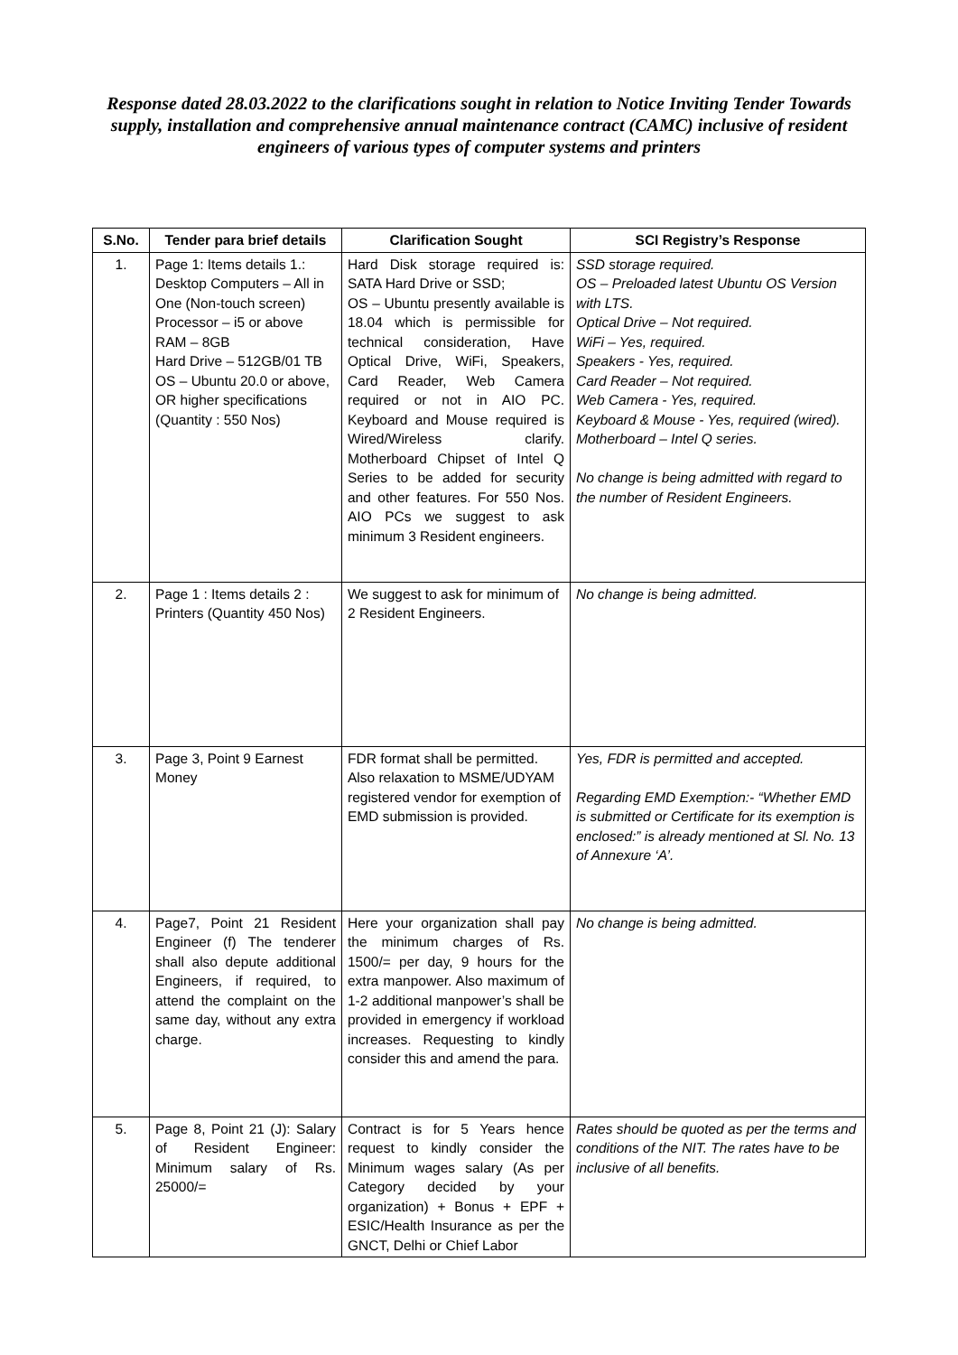Response dated 28.03.2022 to the clarifications sought in relation to Notice Inviting Tender Towards supply, installation and comprehensive annual maintenance contract (CAMC) inclusive of resident engineers of various types of computer systems and printers
| S.No. | Tender para brief details | Clarification Sought | SCI Registry’s Response |
| --- | --- | --- | --- |
| 1. | Page 1: Items details 1.: Desktop Computers – All in One (Non-touch screen) Processor – i5 or above RAM – 8GB Hard Drive – 512GB/01 TB OS – Ubuntu 20.0 or above, OR higher specifications (Quantity : 550 Nos) | Hard Disk storage required is: SATA Hard Drive or SSD; OS – Ubuntu presently available is 18.04 which is permissible for technical consideration, Have Optical Drive, WiFi, Speakers, Card Reader, Web Camera required or not in AIO PC. Keyboard and Mouse required is Wired/Wireless clarify. Motherboard Chipset of Intel Q Series to be added for security and other features. For 550 Nos. AIO PCs we suggest to ask minimum 3 Resident engineers. | SSD storage required. OS – Preloaded latest Ubuntu OS Version with LTS. Optical Drive – Not required. WiFi – Yes, required. Speakers - Yes, required. Card Reader – Not required. Web Camera - Yes, required. Keyboard & Mouse - Yes, required (wired). Motherboard – Intel Q series. No change is being admitted with regard to the number of Resident Engineers. |
| 2. | Page 1 : Items details 2 : Printers (Quantity 450 Nos) | We suggest to ask for minimum of 2 Resident Engineers. | No change is being admitted. |
| 3. | Page 3, Point 9 Earnest Money | FDR format shall be permitted. Also relaxation to MSME/UDYAM registered vendor for exemption of EMD submission is provided. | Yes, FDR is permitted and accepted. Regarding EMD Exemption:- “Whether EMD is submitted or Certificate for its exemption is enclosed:” is already mentioned at Sl. No. 13 of Annexure ‘A’. |
| 4. | Page7, Point 21 Resident Engineer (f) The tenderer shall also depute additional Engineers, if required, to attend the complaint on the same day, without any extra charge. | Here your organization shall pay the minimum charges of Rs. 1500/= per day, 9 hours for the extra manpower. Also maximum of 1-2 additional manpower’s shall be provided in emergency if workload increases. Requesting to kindly consider this and amend the para. | No change is being admitted. |
| 5. | Page 8, Point 21 (J): Salary of Resident Engineer: Minimum salary of Rs. 25000/= | Contract is for 5 Years hence request to kindly consider the Minimum wages salary (As per Category decided by your organization) + Bonus + EPF + ESIC/Health Insurance as per the GNCT, Delhi or Chief Labor | Rates should be quoted as per the terms and conditions of the NIT. The rates have to be inclusive of all benefits. |